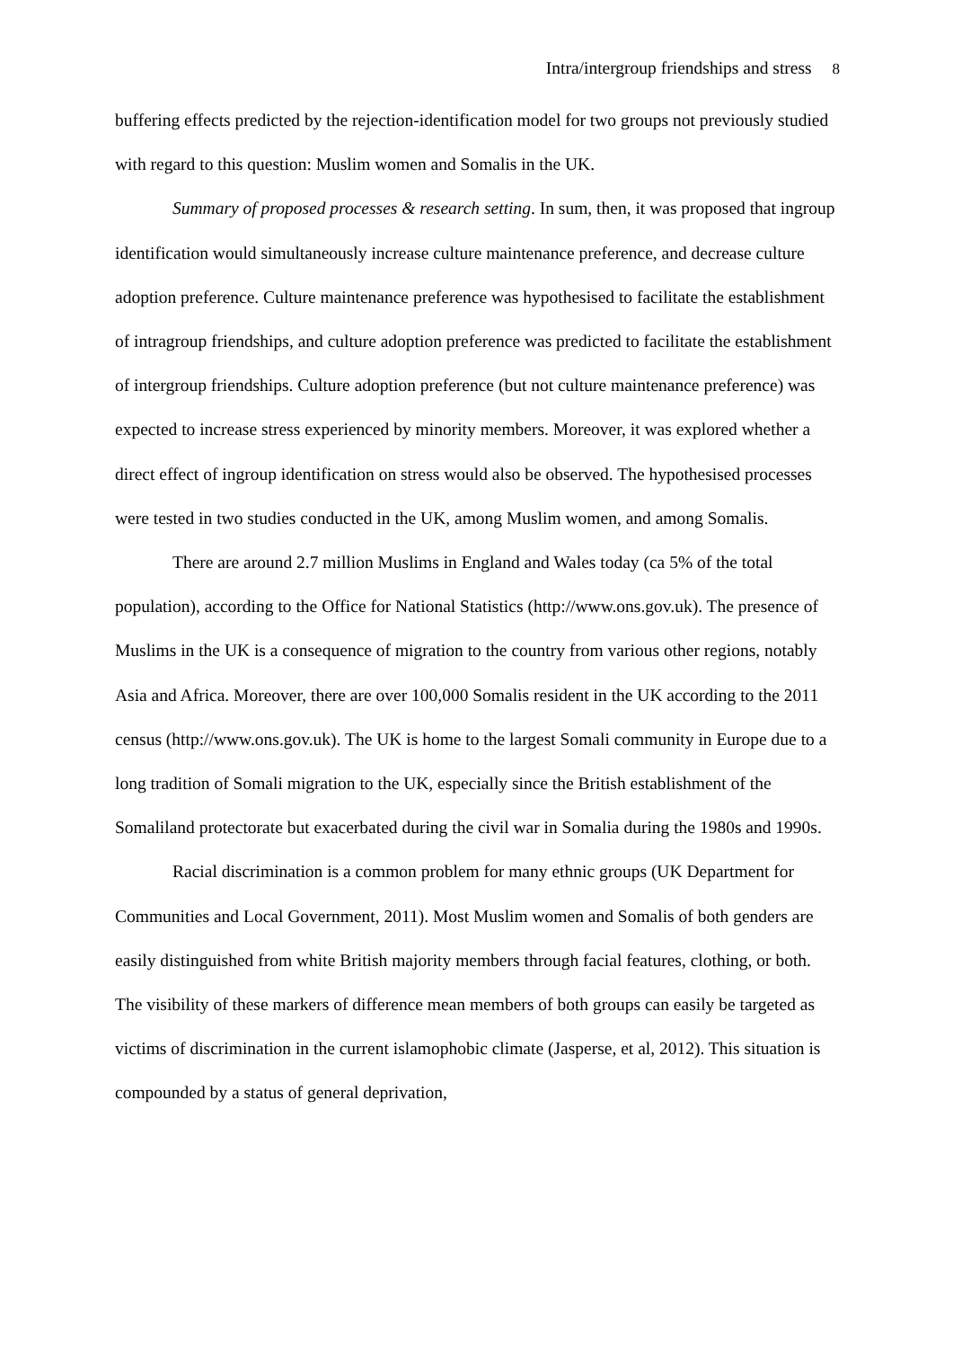Intra/intergroup friendships and stress 8
buffering effects predicted by the rejection-identification model for two groups not previously studied with regard to this question: Muslim women and Somalis in the UK.
Summary of proposed processes & research setting. In sum, then, it was proposed that ingroup identification would simultaneously increase culture maintenance preference, and decrease culture adoption preference. Culture maintenance preference was hypothesised to facilitate the establishment of intragroup friendships, and culture adoption preference was predicted to facilitate the establishment of intergroup friendships. Culture adoption preference (but not culture maintenance preference) was expected to increase stress experienced by minority members. Moreover, it was explored whether a direct effect of ingroup identification on stress would also be observed. The hypothesised processes were tested in two studies conducted in the UK, among Muslim women, and among Somalis.
There are around 2.7 million Muslims in England and Wales today (ca 5% of the total population), according to the Office for National Statistics (http://www.ons.gov.uk). The presence of Muslims in the UK is a consequence of migration to the country from various other regions, notably Asia and Africa. Moreover, there are over 100,000 Somalis resident in the UK according to the 2011 census (http://www.ons.gov.uk). The UK is home to the largest Somali community in Europe due to a long tradition of Somali migration to the UK, especially since the British establishment of the Somaliland protectorate but exacerbated during the civil war in Somalia during the 1980s and 1990s.
Racial discrimination is a common problem for many ethnic groups (UK Department for Communities and Local Government, 2011). Most Muslim women and Somalis of both genders are easily distinguished from white British majority members through facial features, clothing, or both. The visibility of these markers of difference mean members of both groups can easily be targeted as victims of discrimination in the current islamophobic climate (Jasperse, et al, 2012). This situation is compounded by a status of general deprivation,